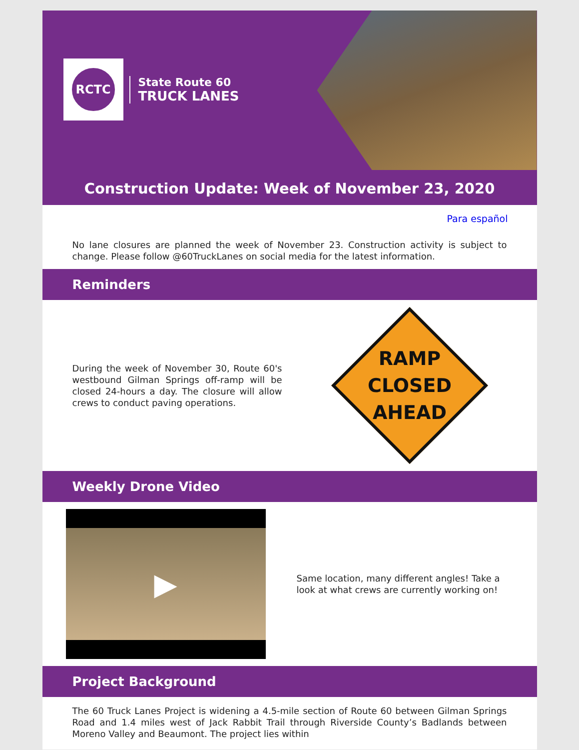RCTC
State Route 60
TRUCK LANES
Construction Update: Week of November 23, 2020
Para español
No lane closures are planned the week of November 23. Construction activity is subject to change. Please follow @60TruckLanes on social media for the latest information.
Reminders
During the week of November 30, Route 60's westbound Gilman Springs off-ramp will be closed 24-hours a day. The closure will allow crews to conduct paving operations.
RAMP
CLOSED
AHEAD
Weekly Drone Video
▶
Same location, many different angles! Take a look at what crews are currently working on!
Project Background
The 60 Truck Lanes Project is widening a 4.5-mile section of Route 60 between Gilman Springs Road and 1.4 miles west of Jack Rabbit Trail through Riverside County’s Badlands between Moreno Valley and Beaumont. The project lies within